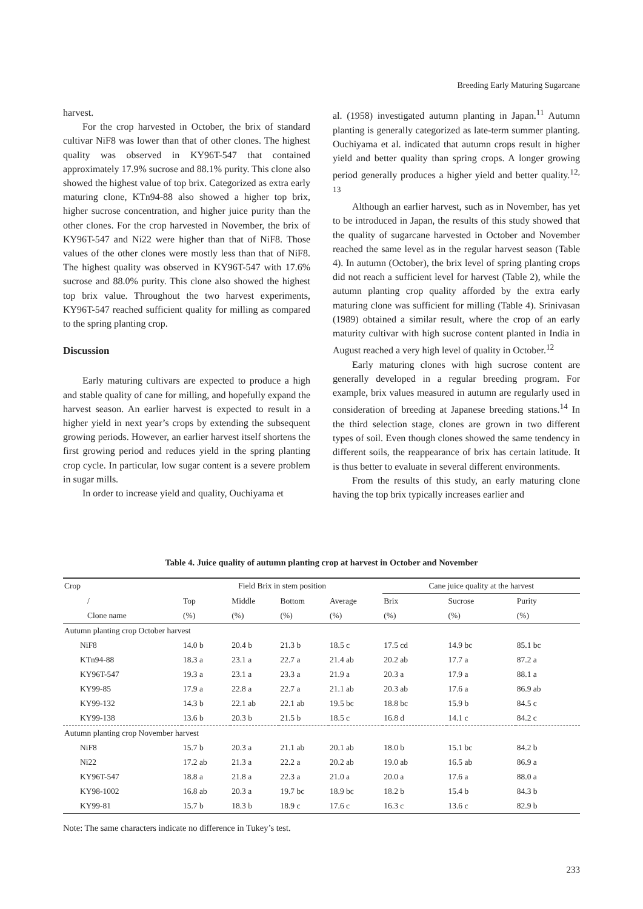Breeding Early Maturing Sugarcane
harvest.
For the crop harvested in October, the brix of standard cultivar NiF8 was lower than that of other clones. The highest quality was observed in KY96T-547 that contained approximately 17.9% sucrose and 88.1% purity. This clone also showed the highest value of top brix. Categorized as extra early maturing clone, KTn94-88 also showed a higher top brix, higher sucrose concentration, and higher juice purity than the other clones. For the crop harvested in November, the brix of KY96T-547 and Ni22 were higher than that of NiF8. Those values of the other clones were mostly less than that of NiF8. The highest quality was observed in KY96T-547 with 17.6% sucrose and 88.0% purity. This clone also showed the highest top brix value. Throughout the two harvest experiments, KY96T-547 reached sufficient quality for milling as compared to the spring planting crop.
Discussion
Early maturing cultivars are expected to produce a high and stable quality of cane for milling, and hopefully expand the harvest season. An earlier harvest is expected to result in a higher yield in next year’s crops by extending the subsequent growing periods. However, an earlier harvest itself shortens the first growing period and reduces yield in the spring planting crop cycle. In particular, low sugar content is a severe problem in sugar mills.
In order to increase yield and quality, Ouchiyama et
al. (1958) investigated autumn planting in Japan.<sup>11</sup> Autumn planting is generally categorized as late-term summer planting. Ouchiyama et al. indicated that autumn crops result in higher yield and better quality than spring crops. A longer growing period generally produces a higher yield and better quality.<sup>12, 13</sup>
Although an earlier harvest, such as in November, has yet to be introduced in Japan, the results of this study showed that the quality of sugarcane harvested in October and November reached the same level as in the regular harvest season (Table 4). In autumn (October), the brix level of spring planting crops did not reach a sufficient level for harvest (Table 2), while the autumn planting crop quality afforded by the extra early maturing clone was sufficient for milling (Table 4). Srinivasan (1989) obtained a similar result, where the crop of an early maturity cultivar with high sucrose content planted in India in August reached a very high level of quality in October.<sup>12</sup>
Early maturing clones with high sucrose content are generally developed in a regular breeding program. For example, brix values measured in autumn are regularly used in consideration of breeding at Japanese breeding stations.<sup>14</sup> In the third selection stage, clones are grown in two different types of soil. Even though clones showed the same tendency in different soils, the reappearance of brix has certain latitude. It is thus better to evaluate in several different environments.
From the results of this study, an early maturing clone having the top brix typically increases earlier and
Table 4. Juice quality of autumn planting crop at harvest in October and November
| Crop | Field Brix in stem position | | | | Cane juice quality at the harvest | | |
| --- | --- | --- | --- | --- | --- | --- | --- |
| / | Top | Middle | Bottom | Average | Brix | Sucrose | Purity |
| Clone name | (%) | (%) | (%) | (%) | (%) | (%) | (%) |
| Autumn planting crop October harvest | | | | | | | |
| NiF8 | 14.0 b | 20.4 b | 21.3 b | 18.5 c | 17.5 cd | 14.9 bc | 85.1 bc |
| KTn94-88 | 18.3 a | 23.1 a | 22.7 a | 21.4 ab | 20.2 ab | 17.7 a | 87.2 a |
| KY96T-547 | 19.3 a | 23.1 a | 23.3 a | 21.9 a | 20.3 a | 17.9 a | 88.1 a |
| KY99-85 | 17.9 a | 22.8 a | 22.7 a | 21.1 ab | 20.3 ab | 17.6 a | 86.9 ab |
| KY99-132 | 14.3 b | 22.1 ab | 22.1 ab | 19.5 bc | 18.8 bc | 15.9 b | 84.5 c |
| KY99-138 | 13.6 b | 20.3 b | 21.5 b | 18.5 c | 16.8 d | 14.1 c | 84.2 c |
| Autumn planting crop November harvest | | | | | | | |
| NiF8 | 15.7 b | 20.3 a | 21.1 ab | 20.1 ab | 18.0 b | 15.1 bc | 84.2 b |
| Ni22 | 17.2 ab | 21.3 a | 22.2 a | 20.2 ab | 19.0 ab | 16.5 ab | 86.9 a |
| KY96T-547 | 18.8 a | 21.8 a | 22.3 a | 21.0 a | 20.0 a | 17.6 a | 88.0 a |
| KY98-1002 | 16.8 ab | 20.3 a | 19.7 bc | 18.9 bc | 18.2 b | 15.4 b | 84.3 b |
| KY99-81 | 15.7 b | 18.3 b | 18.9 c | 17.6 c | 16.3 c | 13.6 c | 82.9 b |
Note: The same characters indicate no difference in Tukey’s test.
233